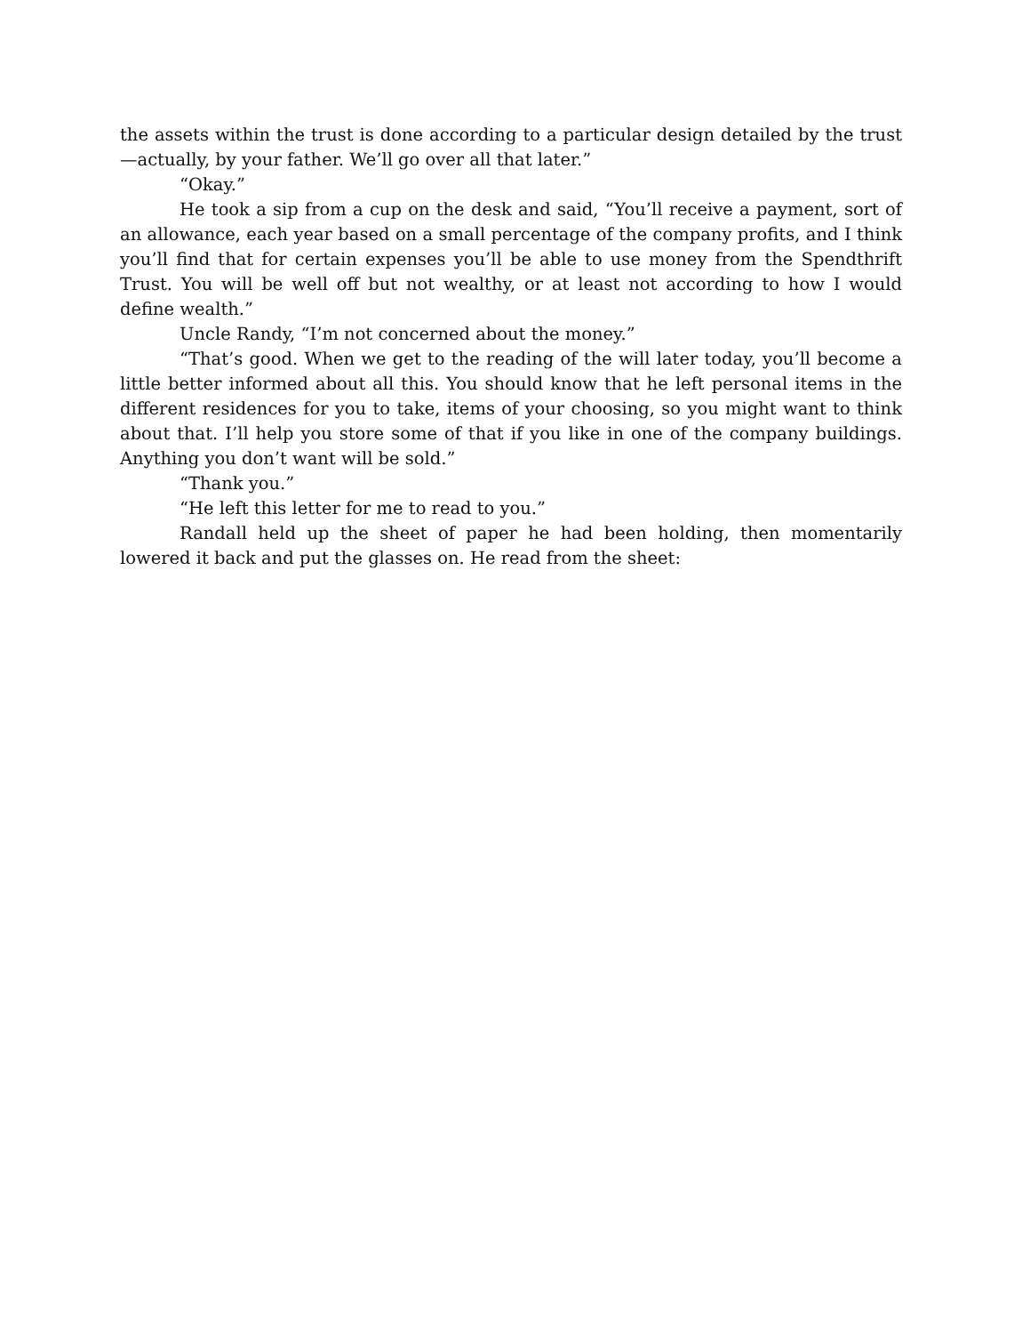the assets within the trust is done according to a particular design detailed by the trust—actually, by your father. We’ll go over all that later.”
“Okay.”
He took a sip from a cup on the desk and said, “You’ll receive a payment, sort of an allowance, each year based on a small percentage of the company profits, and I think you’ll find that for certain expenses you’ll be able to use money from the Spendthrift Trust. You will be well off but not wealthy, or at least not according to how I would define wealth.”
Uncle Randy, “I’m not concerned about the money.”
“That’s good. When we get to the reading of the will later today, you’ll become a little better informed about all this. You should know that he left personal items in the different residences for you to take, items of your choosing, so you might want to think about that. I’ll help you store some of that if you like in one of the company buildings. Anything you don’t want will be sold.”
“Thank you.”
“He left this letter for me to read to you.”
Randall held up the sheet of paper he had been holding, then momentarily lowered it back and put the glasses on. He read from the sheet: